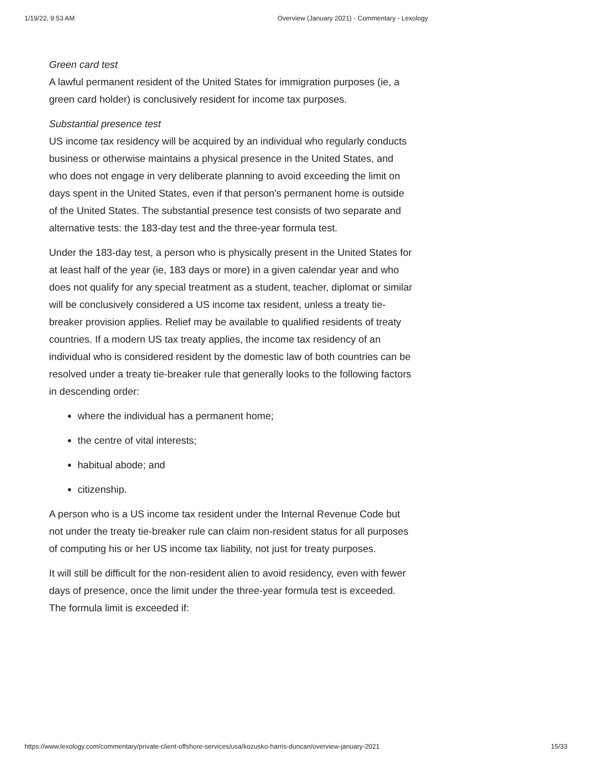1/19/22, 9:53 AM Overview (January 2021) - Commentary - Lexology
Green card test
A lawful permanent resident of the United States for immigration purposes (ie, a green card holder) is conclusively resident for income tax purposes.
Substantial presence test
US income tax residency will be acquired by an individual who regularly conducts business or otherwise maintains a physical presence in the United States, and who does not engage in very deliberate planning to avoid exceeding the limit on days spent in the United States, even if that person's permanent home is outside of the United States. The substantial presence test consists of two separate and alternative tests: the 183-day test and the three-year formula test.
Under the 183-day test, a person who is physically present in the United States for at least half of the year (ie, 183 days or more) in a given calendar year and who does not qualify for any special treatment as a student, teacher, diplomat or similar will be conclusively considered a US income tax resident, unless a treaty tie-breaker provision applies. Relief may be available to qualified residents of treaty countries. If a modern US tax treaty applies, the income tax residency of an individual who is considered resident by the domestic law of both countries can be resolved under a treaty tie-breaker rule that generally looks to the following factors in descending order:
where the individual has a permanent home;
the centre of vital interests;
habitual abode; and
citizenship.
A person who is a US income tax resident under the Internal Revenue Code but not under the treaty tie-breaker rule can claim non-resident status for all purposes of computing his or her US income tax liability, not just for treaty purposes.
It will still be difficult for the non-resident alien to avoid residency, even with fewer days of presence, once the limit under the three-year formula test is exceeded. The formula limit is exceeded if:
https://www.lexology.com/commentary/private-client-offshore-services/usa/kozusko-harris-duncan/overview-january-2021 15/33